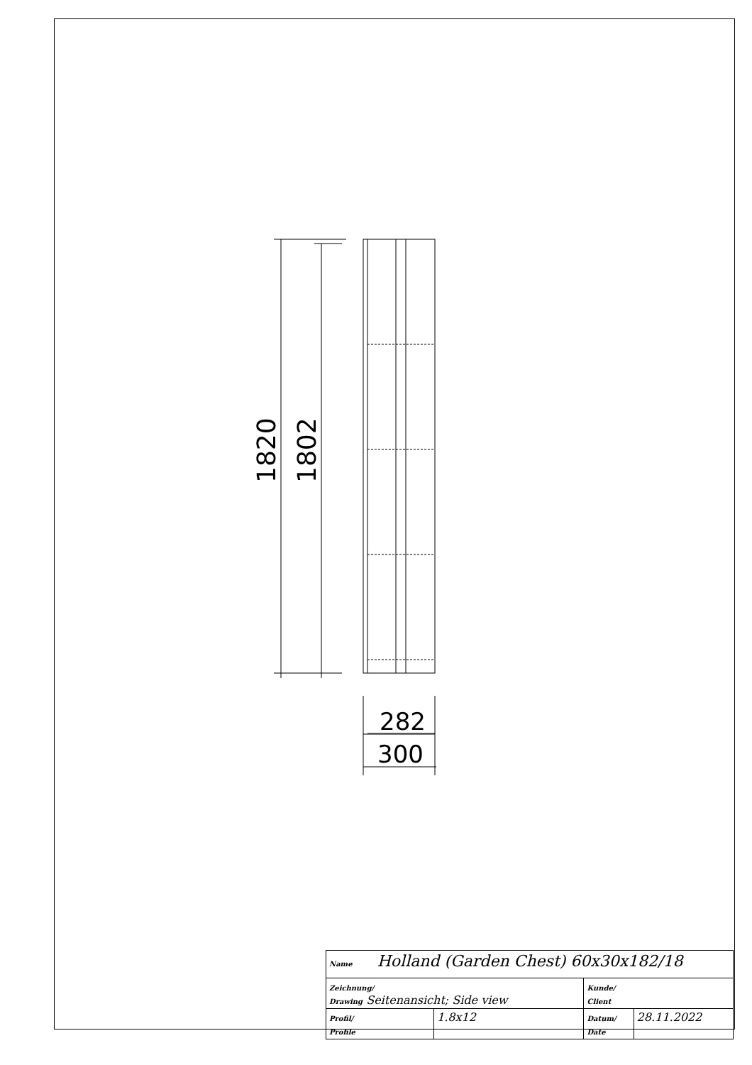1820
1802
282
300
| Name Holland (Garden Chest) 60x30x182/18 | | | |
| Zeichnung/ Drawing Seitenansicht; Side view | | Kunde/ Client | |
| Profil/ Profile | 1.8x12 | Datum/ Date | 28.11.2022 |